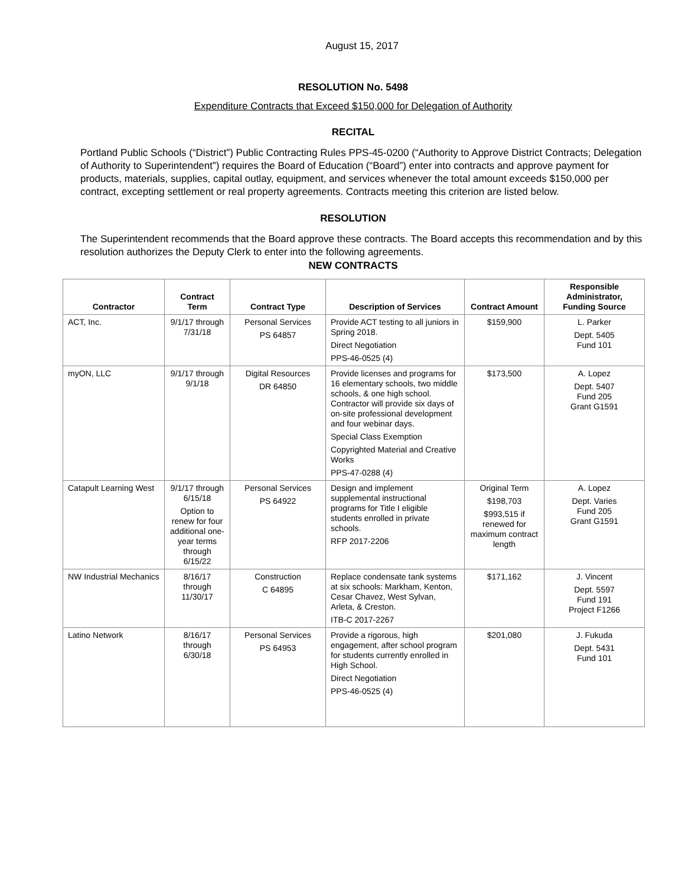August 15, 2017
RESOLUTION No. 5498
Expenditure Contracts that Exceed $150,000 for Delegation of Authority
RECITAL
Portland Public Schools (“District”) Public Contracting Rules PPS-45-0200 (“Authority to Approve District Contracts; Delegation of Authority to Superintendent”) requires the Board of Education (“Board”) enter into contracts and approve payment for products, materials, supplies, capital outlay, equipment, and services whenever the total amount exceeds $150,000 per contract, excepting settlement or real property agreements. Contracts meeting this criterion are listed below.
RESOLUTION
The Superintendent recommends that the Board approve these contracts. The Board accepts this recommendation and by this resolution authorizes the Deputy Clerk to enter into the following agreements.
NEW CONTRACTS
| Contractor | Contract Term | Contract Type | Description of Services | Contract Amount | Responsible Administrator, Funding Source |
| --- | --- | --- | --- | --- | --- |
| ACT, Inc. | 9/1/17 through 7/31/18 | Personal Services PS 64857 | Provide ACT testing to all juniors in Spring 2018. Direct Negotiation PPS-46-0525 (4) | $159,900 | L. Parker Dept. 5405 Fund 101 |
| myON, LLC | 9/1/17 through 9/1/18 | Digital Resources DR 64850 | Provide licenses and programs for 16 elementary schools, two middle schools, & one high school. Contractor will provide six days of on-site professional development and four webinar days. Special Class Exemption Copyrighted Material and Creative Works PPS-47-0288 (4) | $173,500 | A. Lopez Dept. 5407 Fund 205 Grant G1591 |
| Catapult Learning West | 9/1/17 through 6/15/18 Option to renew for four additional one-year terms through 6/15/22 | Personal Services PS 64922 | Design and implement supplemental instructional programs for Title I eligible students enrolled in private schools. RFP 2017-2206 | Original Term $198,703 $993,515 if renewed for maximum contract length | A. Lopez Dept. Varies Fund 205 Grant G1591 |
| NW Industrial Mechanics | 8/16/17 through 11/30/17 | Construction C 64895 | Replace condensate tank systems at six schools: Markham, Kenton, Cesar Chavez, West Sylvan, Arleta, & Creston. ITB-C 2017-2267 | $171,162 | J. Vincent Dept. 5597 Fund 191 Project F1266 |
| Latino Network | 8/16/17 through 6/30/18 | Personal Services PS 64953 | Provide a rigorous, high engagement, after school program for students currently enrolled in High School. Direct Negotiation PPS-46-0525 (4) | $201,080 | J. Fukuda Dept. 5431 Fund 101 |